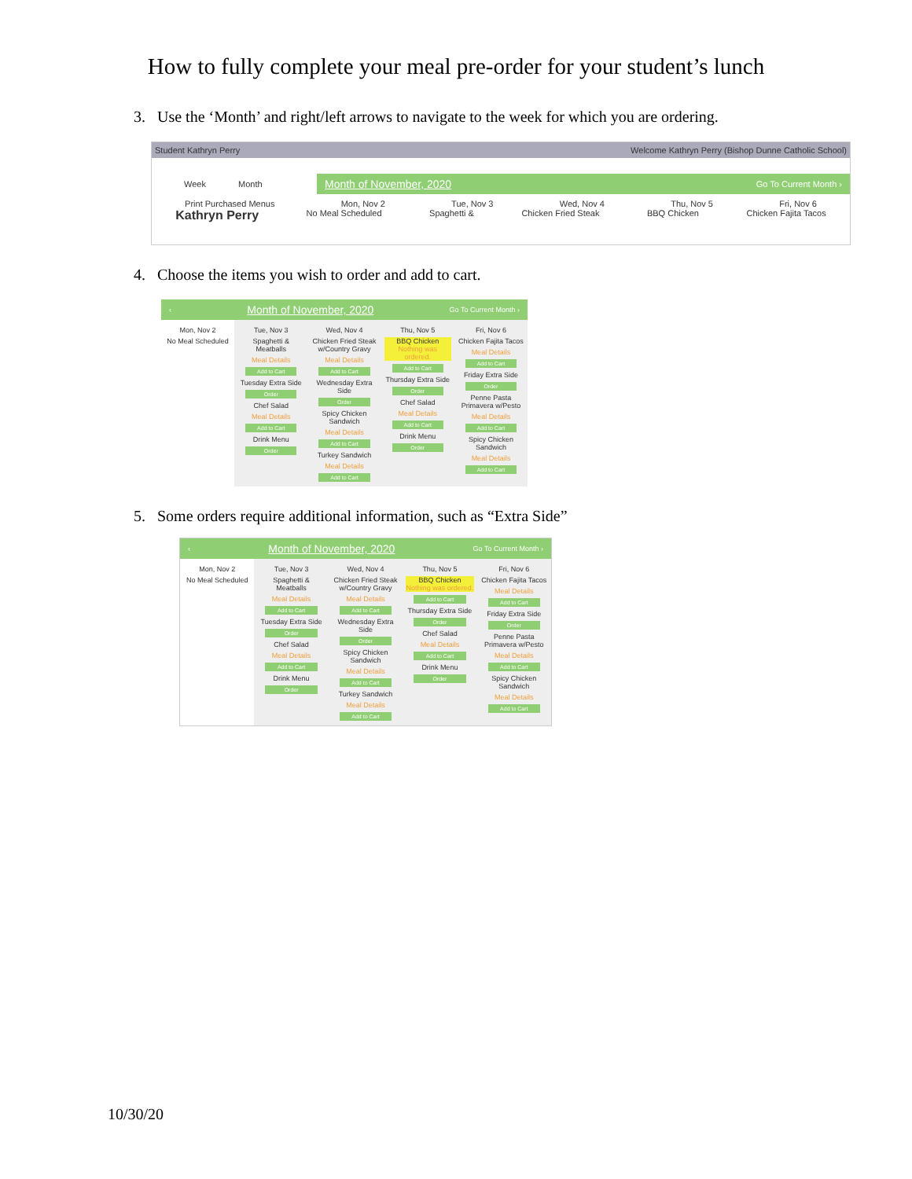How to fully complete your meal pre-order for your student’s lunch
3. Use the ‘Month’ and right/left arrows to navigate to the week for which you are ordering.
Student Kathryn Perry Welcome Kathryn Perry (Bishop Dunne Catholic School)
Week Month
Month of November, 2020 Go To Current Month ›
Print Purchased Menus Mon, Nov 2 Tue, Nov 3 Wed, Nov 4 Thu, Nov 5 Fri, Nov 6
Kathryn Perry No Meal Scheduled Spaghetti & Chicken Fried Steak BBQ Chicken Chicken Fajita Tacos
4. Choose the items you wish to order and add to cart.
‹ Month of November, 2020 Go To Current Month ›
Mon, Nov 2
No Meal Scheduled
Tue, Nov 3
Spaghetti & Meatballs
Meal Details
Add to Cart
Tuesday Extra Side
Order
Chef Salad
Meal Details
Add to Cart
Drink Menu
Order
Wed, Nov 4
Chicken Fried Steak w/Country Gravy
Meal Details
Add to Cart
Wednesday Extra Side
Order
Spicy Chicken Sandwich
Meal Details
Add to Cart
Turkey Sandwich
Meal Details
Add to Cart
Thu, Nov 5
BBQ Chicken
Nothing was ordered.
Add to Cart
Thursday Extra Side
Order
Chef Salad
Meal Details
Add to Cart
Drink Menu
Order
Fri, Nov 6
Chicken Fajita Tacos
Meal Details
Add to Cart
Friday Extra Side
Order
Penne Pasta Primavera w/Pesto
Meal Details
Add to Cart
Spicy Chicken Sandwich
Meal Details
Add to Cart
5. Some orders require additional information, such as “Extra Side”
‹ Month of November, 2020 Go To Current Month ›
Mon, Nov 2
No Meal Scheduled
Tue, Nov 3
Spaghetti & Meatballs
Meal Details
Add to Cart
Tuesday Extra Side
Order
Chef Salad
Meal Details
Add to Cart
Drink Menu
Order
Wed, Nov 4
Chicken Fried Steak w/Country Gravy
Meal Details
Add to Cart
Wednesday Extra Side
Order
Spicy Chicken Sandwich
Meal Details
Add to Cart
Turkey Sandwich
Meal Details
Add to Cart
Thu, Nov 5
BBQ Chicken
Nothing was ordered.
Add to Cart
Thursday Extra Side
Order
Chef Salad
Meal Details
Add to Cart
Drink Menu
Order
Fri, Nov 6
Chicken Fajita Tacos
Meal Details
Add to Cart
Friday Extra Side
Order
Penne Pasta Primavera w/Pesto
Meal Details
Add to Cart
Spicy Chicken Sandwich
Meal Details
Add to Cart
10/30/20